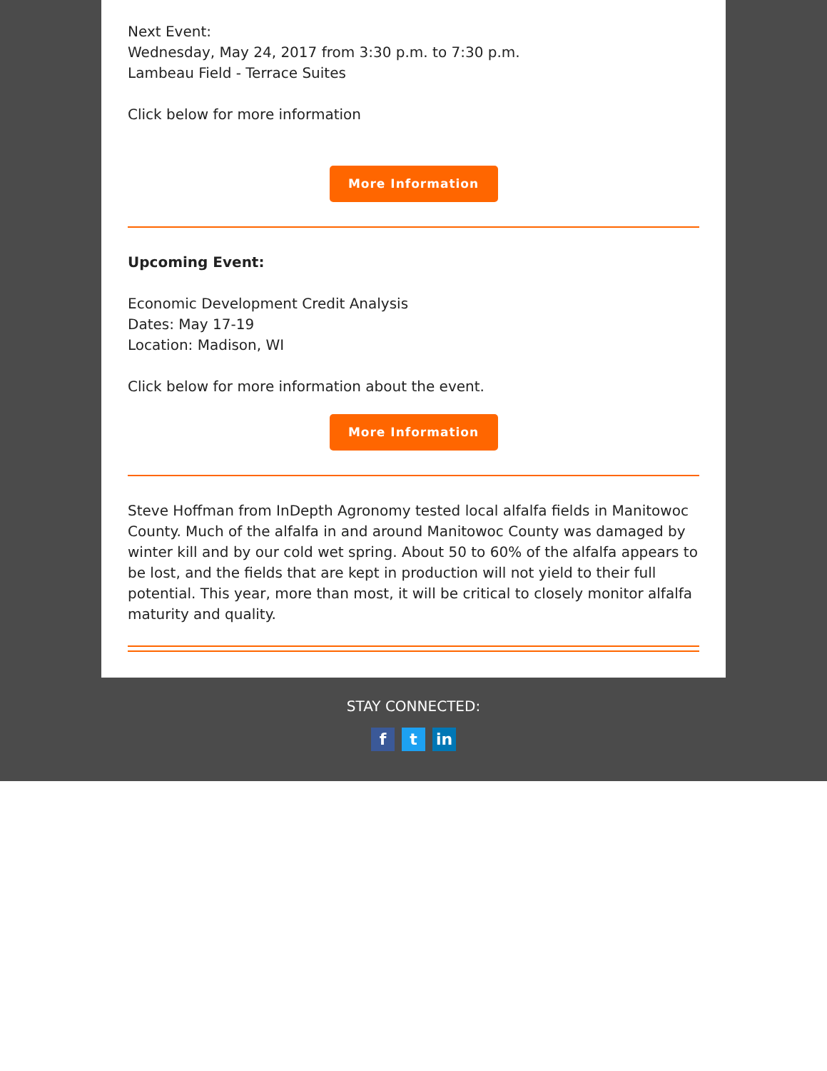Next Event:
Wednesday, May 24, 2017 from 3:30 p.m. to 7:30 p.m.
Lambeau Field - Terrace Suites
Click below for more information
More Information
Upcoming Event:
Economic Development Credit Analysis
Dates: May 17-19
Location: Madison, WI
Click below for more information about the event.
More Information
Steve Hoffman from InDepth Agronomy tested local alfalfa fields in Manitowoc County. Much of the alfalfa in and around Manitowoc County was damaged by winter kill and by our cold wet spring. About 50 to 60% of the alfalfa appears to be lost, and the fields that are kept in production will not yield to their full potential. This year, more than most, it will be critical to closely monitor alfalfa maturity and quality.
STAY CONNECTED:
ft in